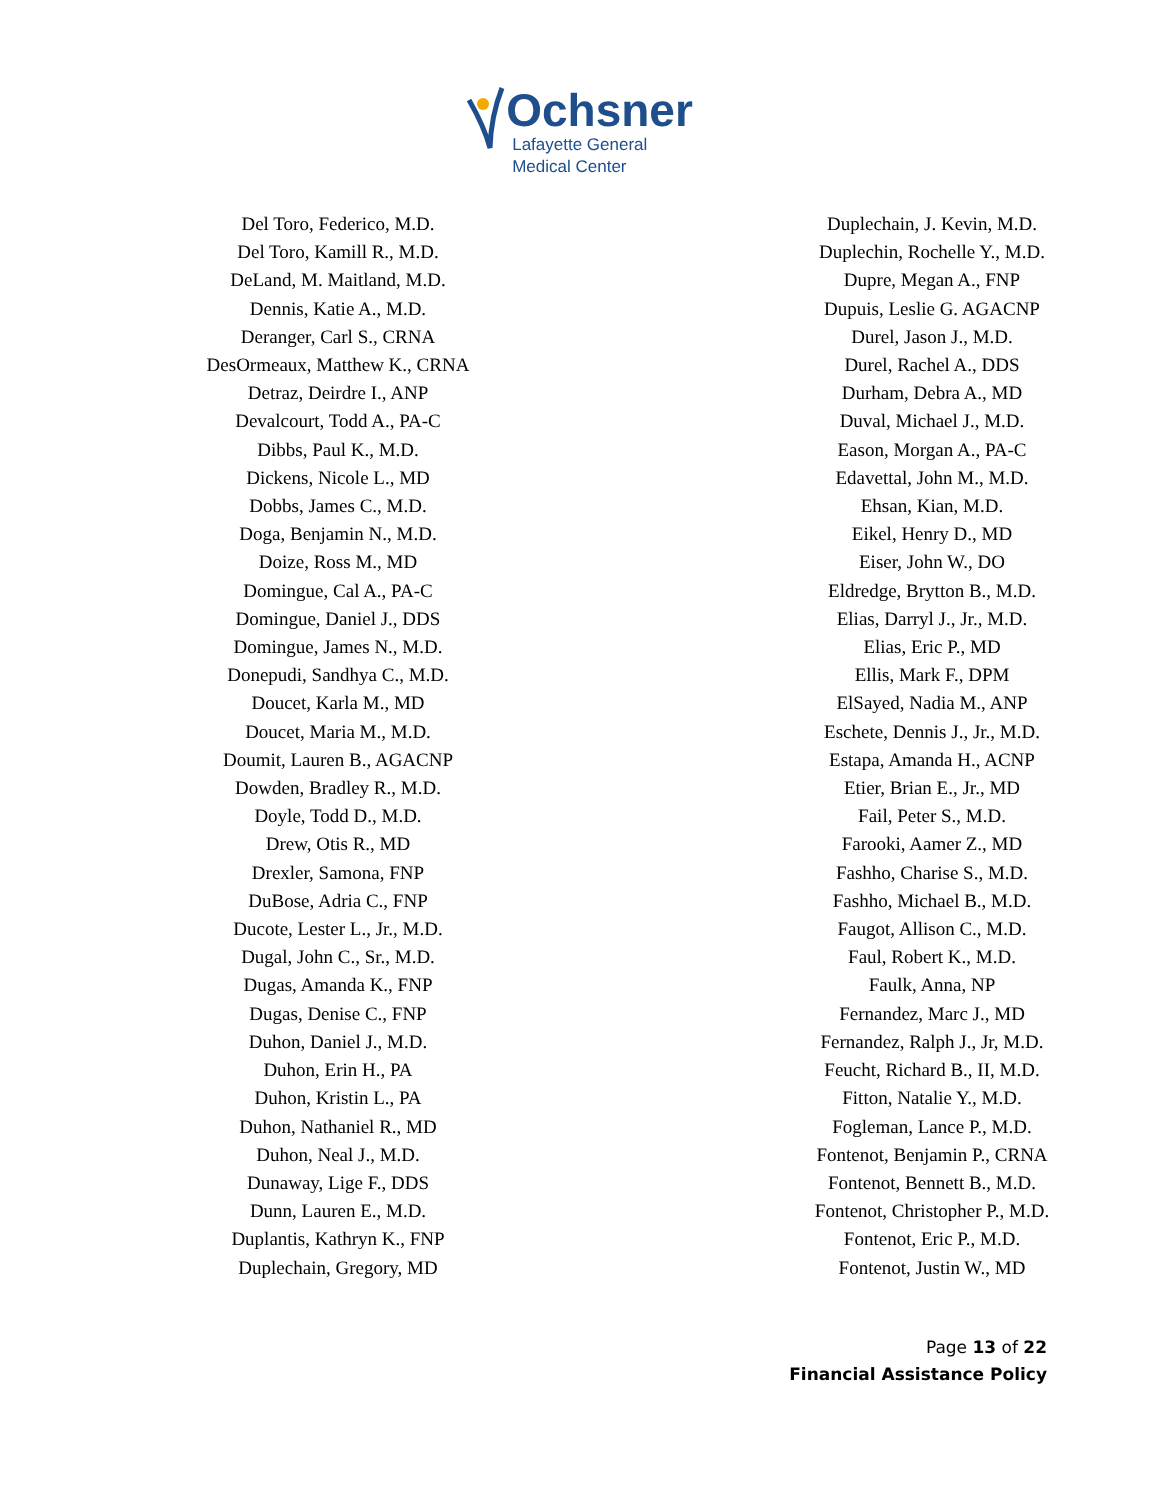Ochsner
Lafayette General
Medical Center
Del Toro, Federico, M.D.
Del Toro, Kamill R., M.D.
DeLand, M. Maitland, M.D.
Dennis, Katie A., M.D.
Deranger, Carl S., CRNA
DesOrmeaux, Matthew K., CRNA
Detraz, Deirdre I., ANP
Devalcourt, Todd A., PA-C
Dibbs, Paul K., M.D.
Dickens, Nicole L., MD
Dobbs, James C., M.D.
Doga, Benjamin N., M.D.
Doize, Ross M., MD
Domingue, Cal A., PA-C
Domingue, Daniel J., DDS
Domingue, James N., M.D.
Donepudi, Sandhya C., M.D.
Doucet, Karla M., MD
Doucet, Maria M., M.D.
Doumit, Lauren B., AGACNP
Dowden, Bradley R., M.D.
Doyle, Todd D., M.D.
Drew, Otis R., MD
Drexler, Samona, FNP
DuBose, Adria C., FNP
Ducote, Lester L., Jr., M.D.
Dugal, John C., Sr., M.D.
Dugas, Amanda K., FNP
Dugas, Denise C., FNP
Duhon, Daniel J., M.D.
Duhon, Erin H., PA
Duhon, Kristin L., PA
Duhon, Nathaniel R., MD
Duhon, Neal J., M.D.
Dunaway, Lige F., DDS
Dunn, Lauren E., M.D.
Duplantis, Kathryn K., FNP
Duplechain, Gregory, MD
Duplechain, J. Kevin, M.D.
Duplechin, Rochelle Y., M.D.
Dupre, Megan A., FNP
Dupuis, Leslie G. AGACNP
Durel, Jason J., M.D.
Durel, Rachel A., DDS
Durham, Debra A., MD
Duval, Michael J., M.D.
Eason, Morgan A., PA-C
Edavettal, John M., M.D.
Ehsan, Kian, M.D.
Eikel, Henry D., MD
Eiser, John W., DO
Eldredge, Brytton B., M.D.
Elias, Darryl J., Jr., M.D.
Elias, Eric P., MD
Ellis, Mark F., DPM
ElSayed, Nadia M., ANP
Eschete, Dennis J., Jr., M.D.
Estapa, Amanda H., ACNP
Etier, Brian E., Jr., MD
Fail, Peter S., M.D.
Farooki, Aamer Z., MD
Fashho, Charise S., M.D.
Fashho, Michael B., M.D.
Faugot, Allison C., M.D.
Faul, Robert K., M.D.
Faulk, Anna, NP
Fernandez, Marc J., MD
Fernandez, Ralph J., Jr, M.D.
Feucht, Richard B., II, M.D.
Fitton, Natalie Y., M.D.
Fogleman, Lance P., M.D.
Fontenot, Benjamin P., CRNA
Fontenot, Bennett B., M.D.
Fontenot, Christopher P., M.D.
Fontenot, Eric P., M.D.
Fontenot, Justin W., MD
Page 13 of 22
Financial Assistance Policy